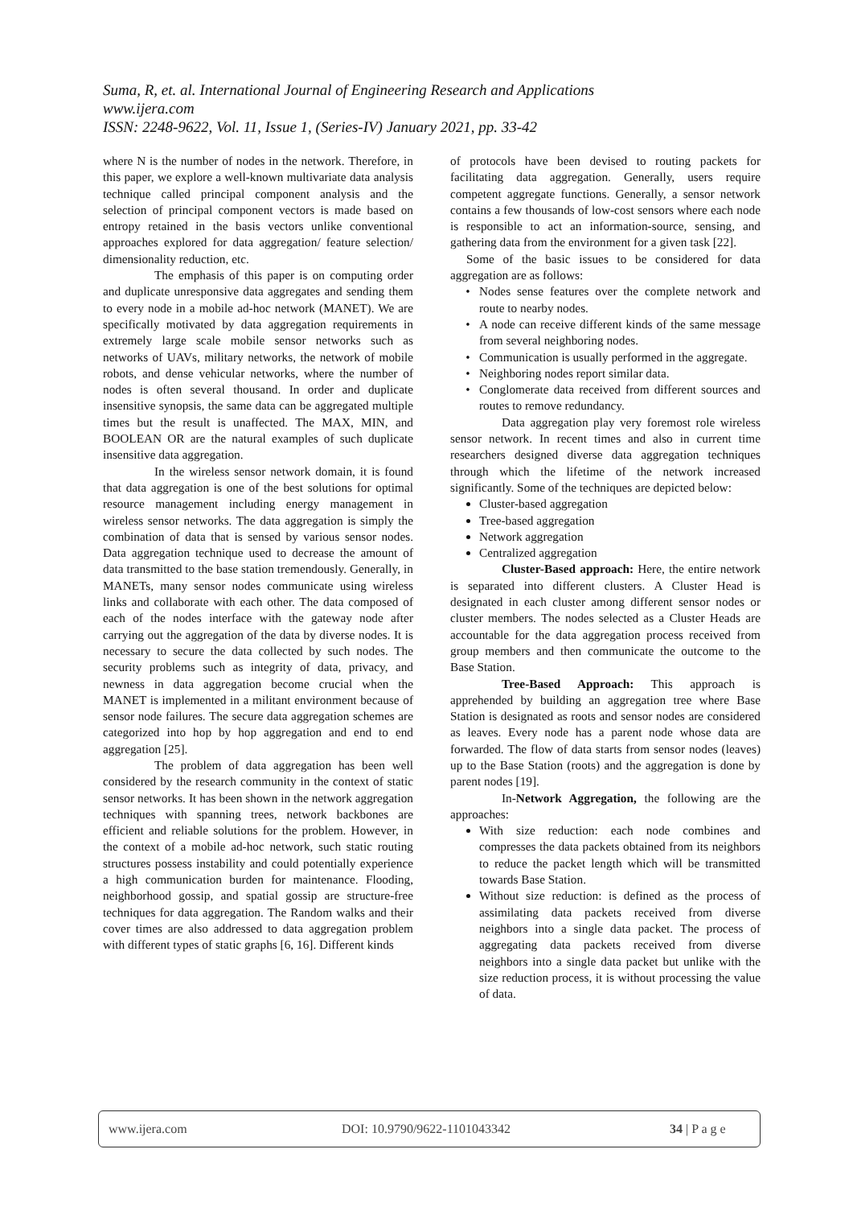Suma, R, et. al. International Journal of Engineering Research and Applications
www.ijera.com
ISSN: 2248-9622, Vol. 11, Issue 1, (Series-IV) January 2021, pp. 33-42
where N is the number of nodes in the network. Therefore, in this paper, we explore a well-known multivariate data analysis technique called principal component analysis and the selection of principal component vectors is made based on entropy retained in the basis vectors unlike conventional approaches explored for data aggregation/ feature selection/ dimensionality reduction, etc.
The emphasis of this paper is on computing order and duplicate unresponsive data aggregates and sending them to every node in a mobile ad-hoc network (MANET). We are specifically motivated by data aggregation requirements in extremely large scale mobile sensor networks such as networks of UAVs, military networks, the network of mobile robots, and dense vehicular networks, where the number of nodes is often several thousand. In order and duplicate insensitive synopsis, the same data can be aggregated multiple times but the result is unaffected. The MAX, MIN, and BOOLEAN OR are the natural examples of such duplicate insensitive data aggregation.
In the wireless sensor network domain, it is found that data aggregation is one of the best solutions for optimal resource management including energy management in wireless sensor networks. The data aggregation is simply the combination of data that is sensed by various sensor nodes. Data aggregation technique used to decrease the amount of data transmitted to the base station tremendously. Generally, in MANETs, many sensor nodes communicate using wireless links and collaborate with each other. The data composed of each of the nodes interface with the gateway node after carrying out the aggregation of the data by diverse nodes. It is necessary to secure the data collected by such nodes. The security problems such as integrity of data, privacy, and newness in data aggregation become crucial when the MANET is implemented in a militant environment because of sensor node failures. The secure data aggregation schemes are categorized into hop by hop aggregation and end to end aggregation [25].
The problem of data aggregation has been well considered by the research community in the context of static sensor networks. It has been shown in the network aggregation techniques with spanning trees, network backbones are efficient and reliable solutions for the problem. However, in the context of a mobile ad-hoc network, such static routing structures possess instability and could potentially experience a high communication burden for maintenance. Flooding, neighborhood gossip, and spatial gossip are structure-free techniques for data aggregation. The Random walks and their cover times are also addressed to data aggregation problem with different types of static graphs [6, 16]. Different kinds
of protocols have been devised to routing packets for facilitating data aggregation. Generally, users require competent aggregate functions. Generally, a sensor network contains a few thousands of low-cost sensors where each node is responsible to act an information-source, sensing, and gathering data from the environment for a given task [22].
Some of the basic issues to be considered for data aggregation are as follows:
Nodes sense features over the complete network and route to nearby nodes.
A node can receive different kinds of the same message from several neighboring nodes.
Communication is usually performed in the aggregate.
Neighboring nodes report similar data.
Conglomerate data received from different sources and routes to remove redundancy.
Data aggregation play very foremost role wireless sensor network. In recent times and also in current time researchers designed diverse data aggregation techniques through which the lifetime of the network increased significantly. Some of the techniques are depicted below:
Cluster-based aggregation
Tree-based aggregation
Network aggregation
Centralized aggregation
Cluster-Based approach: Here, the entire network is separated into different clusters. A Cluster Head is designated in each cluster among different sensor nodes or cluster members. The nodes selected as a Cluster Heads are accountable for the data aggregation process received from group members and then communicate the outcome to the Base Station.
Tree-Based Approach: This approach is apprehended by building an aggregation tree where Base Station is designated as roots and sensor nodes are considered as leaves. Every node has a parent node whose data are forwarded. The flow of data starts from sensor nodes (leaves) up to the Base Station (roots) and the aggregation is done by parent nodes [19].
In-Network Aggregation, the following are the approaches:
With size reduction: each node combines and compresses the data packets obtained from its neighbors to reduce the packet length which will be transmitted towards Base Station.
Without size reduction: is defined as the process of assimilating data packets received from diverse neighbors into a single data packet. The process of aggregating data packets received from diverse neighbors into a single data packet but unlike with the size reduction process, it is without processing the value of data.
www.ijera.com DOI: 10.9790/9622-1101043342 34 | P a g e